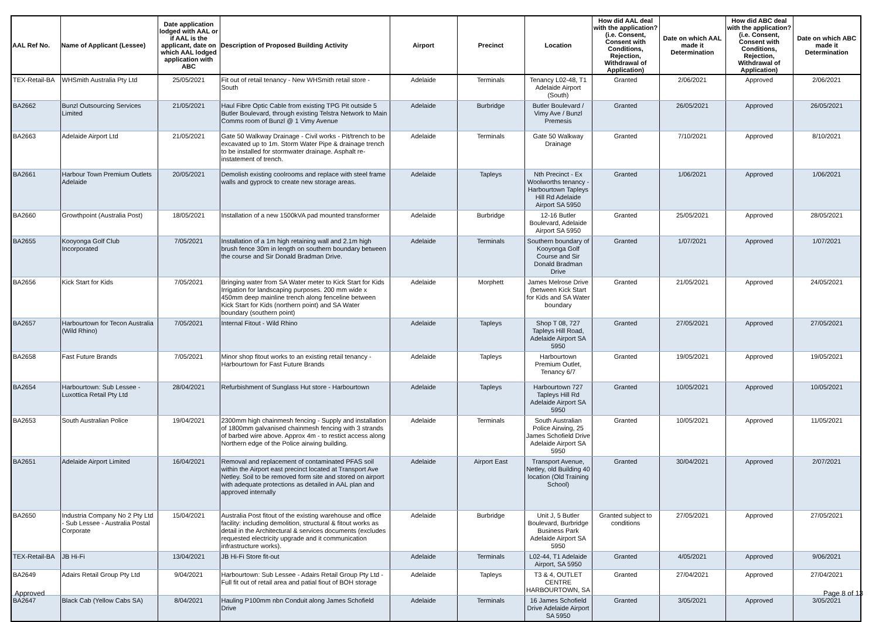| AAL Ref No. | Name of Applicant (Lessee) | Date application lodged with AAL or if AAL is the applicant, date on which AAL lodged application with ABC | Description of Proposed Building Activity | Airport | Precinct | Location | How did AAL deal with the application? (i.e. Consent, Consent with Conditions, Rejection, Withdrawal of Application) | Date on which AAL made it Determination | How did ABC deal with the application? (i.e. Consent, Consent with Conditions, Rejection, Withdrawal of Application) | Date on which ABC made it Determination |
| --- | --- | --- | --- | --- | --- | --- | --- | --- | --- | --- |
| TEX-Retail-BA | WHSmith Australia Pty Ltd | 25/05/2021 | Fit out of retail tenancy - New WHSmith retail store - South | Adelaide | Terminals | Tenancy L02-48, T1 Adelaide Airport (South) | Granted | 2/06/2021 | Approved | 2/06/2021 |
| BA2662 | Bunzl Outsourcing Services Limited | 21/05/2021 | Haul Fibre Optic Cable from existing TPG Pit outside 5 Butler Boulevard, through existing Telstra Network to Main Comms room of Bunzl @ 1 Vimy Avenue | Adelaide | Burbridge | Butler Boulevard / Vimy Ave / Bunzl Premesis | Granted | 26/05/2021 | Approved | 26/05/2021 |
| BA2663 | Adelaide Airport Ltd | 21/05/2021 | Gate 50 Walkway Drainage - Civil works - Pit/trench to be excavated up to 1m. Storm Water Pipe & drainage trench to be installed for stormwater drainage. Asphalt re-instatement of trench. | Adelaide | Terminals | Gate 50 Walkway Drainage | Granted | 7/10/2021 | Approved | 8/10/2021 |
| BA2661 | Harbour Town Premium Outlets Adelaide | 20/05/2021 | Demolish existing coolrooms and replace with steel frame walls and gyprock to create new storage areas. | Adelaide | Tapleys | Nth Precinct - Ex Woolworths tenancy - Harbourtown Tapleys Hill Rd Adelaide Airport SA 5950 | Granted | 1/06/2021 | Approved | 1/06/2021 |
| BA2660 | Growthpoint (Australia Post) | 18/05/2021 | Installation of a new 1500kVA pad mounted transformer | Adelaide | Burbridge | 12-16 Butler Boulevard, Adelaide Airport SA 5950 | Granted | 25/05/2021 | Approved | 28/05/2021 |
| BA2655 | Kooyonga Golf Club Incorporated | 7/05/2021 | Installation of a 1m high retaining wall and 2.1m high brush fence 30m in length on southern boundary between the course and Sir Donald Bradman Drive. | Adelaide | Terminals | Southern boundary of Kooyonga Golf Course and Sir Donald Bradman Drive | Granted | 1/07/2021 | Approved | 1/07/2021 |
| BA2656 | Kick Start for Kids | 7/05/2021 | Bringing water from SA Water meter to Kick Start for Kids Irrigation for landscaping purposes. 200 mm wide x 450mm deep mainline trench along fenceline between Kick Start for Kids (northern point) and SA Water boundary (southern point) | Adelaide | Morphett | James Melrose Drive (between Kick Start for Kids and SA Water boundary | Granted | 21/05/2021 | Approved | 24/05/2021 |
| BA2657 | Harbourtown for Tecon Australia (Wild Rhino) | 7/05/2021 | Internal Fitout - Wild Rhino | Adelaide | Tapleys | Shop T 08, 727 Tapleys Hill Road, Adelaide Airport SA 5950 | Granted | 27/05/2021 | Approved | 27/05/2021 |
| BA2658 | Fast Future Brands | 7/05/2021 | Minor shop fitout works to an existing retail tenancy - Harbourtown for Fast Future Brands | Adelaide | Tapleys | Harbourtown Premium Outlet, Tenancy 6/7 | Granted | 19/05/2021 | Approved | 19/05/2021 |
| BA2654 | Harbourtown: Sub Lessee - Luxottica Retail Pty Ltd | 28/04/2021 | Refurbishment of Sunglass Hut store - Harbourtown | Adelaide | Tapleys | Harbourtown 727 Tapleys Hill Rd Adelaide Airport SA 5950 | Granted | 10/05/2021 | Approved | 10/05/2021 |
| BA2653 | South Australian Police | 19/04/2021 | 2300mm high chainmesh fencing - Supply and installation of 1800mm galvanised chainmesh fencing with 3 strands of barbed wire above. Approx 4m - to restict access along Northern edge of the Police airwing building. | Adelaide | Terminals | South Australian Police Airwing, 25 James Schofield Drive Adelaide Airport SA 5950 | Granted | 10/05/2021 | Approved | 11/05/2021 |
| BA2651 | Adelaide Airport Limited | 16/04/2021 | Removal and replacement of contaminated PFAS soil within the Airport east precinct located at Transport Ave Netley. Soil to be removed form site and stored on airport with adequate protections as detailed in AAL plan and approved internally | Adelaide | Airport East | Transport Avenue, Netley, old Building 40 location (Old Training School) | Granted | 30/04/2021 | Approved | 2/07/2021 |
| BA2650 | Industria Company No 2 Pty Ltd - Sub Lessee - Australia Postal Corporate | 15/04/2021 | Australia Post fitout of the existing warehouse and office facility: including demolition, structural & fitout works as detail in the Architectural & services documents (excludes requested electricity upgrade and it communication infrastructure works). | Adelaide | Burbridge | Unit J, 5 Butler Boulevard, Burbridge Business Park Adelaide Airport SA 5950 | Granted subject to conditions | 27/05/2021 | Approved | 27/05/2021 |
| TEX-Retail-BA | JB Hi-Fi | 13/04/2021 | JB Hi-Fi Store fit-out | Adelaide | Terminals | L02-44, T1 Adelaide Airport, SA 5950 | Granted | 4/05/2021 | Approved | 9/06/2021 |
| BA2649 | Adairs Retail Group Pty Ltd | 9/04/2021 | Harbourtown: Sub Lessee - Adairs Retail Group Pty Ltd - Full fit out of retail area and patial fiout of BOH storage | Adelaide | Tapleys | T3 & 4, OUTLET CENTRE HARBOURTOWN, SA | Granted | 27/04/2021 | Approved | 27/04/2021 |
| BA2647 | Black Cab (Yellow Cabs SA) | 8/04/2021 | Hauling P100mm nbn Conduit along James Schofield Drive | Adelaide | Terminals | 16 James Schofield Drive Adelaide Airport SA 5950 | Granted | 3/05/2021 | Approved | 3/05/2021 |
Approved Page 8 of 13